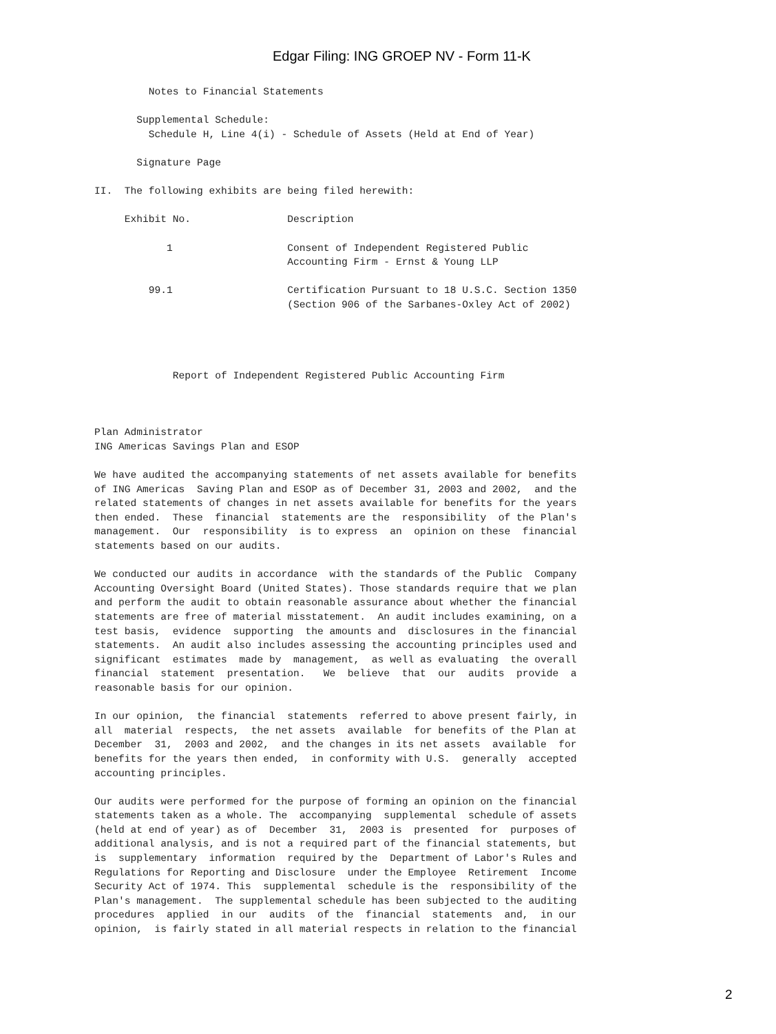Edgar Filing: ING GROEP NV - Form 11-K
         Notes to Financial Statements

       Supplemental Schedule:
         Schedule H, Line 4(i) - Schedule of Assets (Held at End of Year)

       Signature Page

II.  The following exhibits are being filed herewith:

     Exhibit No.                Description

            1                   Consent of Independent Registered Public
                                Accounting Firm - Ernst & Young LLP

         99.1                   Certification Pursuant to 18 U.S.C. Section 1350
                                (Section 906 of the Sarbanes-Oxley Act of 2002)




             Report of Independent Registered Public Accounting Firm



Plan Administrator
ING Americas Savings Plan and ESOP

We have audited the accompanying statements of net assets available for benefits
of ING Americas  Saving Plan and ESOP as of December 31, 2003 and 2002,  and the
related statements of changes in net assets available for benefits for the years
then ended.  These  financial  statements are the  responsibility  of the Plan's
management.  Our  responsibility  is to express  an  opinion on these  financial
statements based on our audits.

We conducted our audits in accordance  with the standards of the Public  Company
Accounting Oversight Board (United States). Those standards require that we plan
and perform the audit to obtain reasonable assurance about whether the financial
statements are free of material misstatement.  An audit includes examining, on a
test basis,  evidence  supporting  the amounts and  disclosures in the financial
statements.  An audit also includes assessing the accounting principles used and
significant  estimates  made by  management,  as well as evaluating  the overall
financial  statement  presentation.   We  believe  that  our  audits  provide  a
reasonable basis for our opinion.

In our opinion,  the financial  statements  referred to above present fairly, in
all  material  respects,  the net assets  available  for benefits of the Plan at
December  31,  2003 and 2002,  and the changes in its net assets  available  for
benefits for the years then ended,  in conformity with U.S.  generally  accepted
accounting principles.

Our audits were performed for the purpose of forming an opinion on the financial
statements taken as a whole. The  accompanying  supplemental  schedule of assets
(held at end of year) as of  December  31,  2003 is  presented  for  purposes of
additional analysis, and is not a required part of the financial statements, but
is  supplementary  information  required by the  Department of Labor's Rules and
Regulations for Reporting and Disclosure  under the Employee  Retirement  Income
Security Act of 1974. This  supplemental  schedule is the  responsibility of the
Plan's management.  The supplemental schedule has been subjected to the auditing
procedures  applied  in our  audits  of the  financial  statements  and,  in our
opinion,  is fairly stated in all material respects in relation to the financial
2